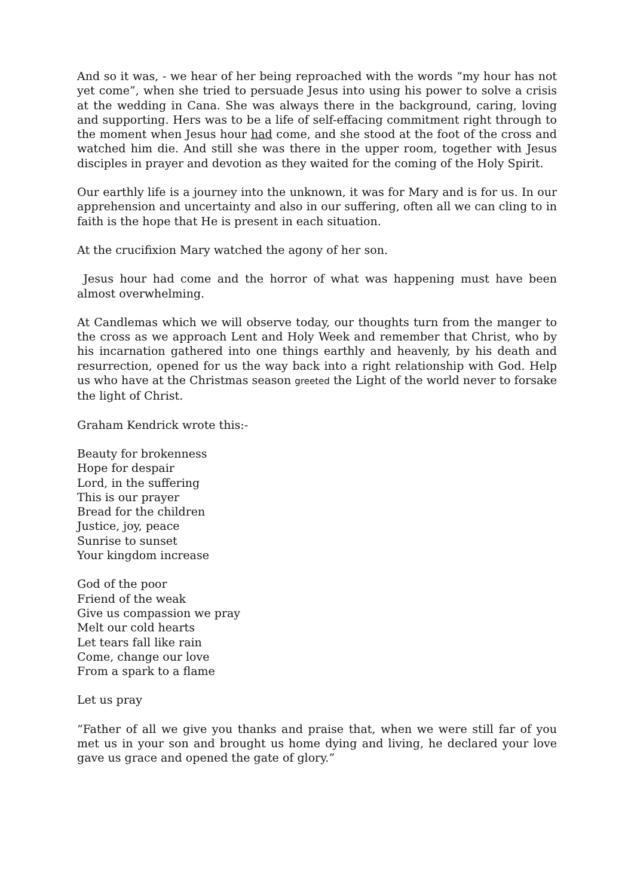And so it was, - we hear of her being reproached with the words “my hour has not yet come”, when she tried to persuade Jesus into using his power to solve a crisis at the wedding in Cana. She was always there in the background, caring, loving and supporting. Hers was to be a life of self-effacing commitment right through to the moment when Jesus hour had come, and she stood at the foot of the cross and watched him die. And still she was there in the upper room, together with Jesus disciples in prayer and devotion as they waited for the coming of the Holy Spirit.
Our earthly life is a journey into the unknown, it was for Mary and is for us. In our apprehension and uncertainty and also in our suffering, often all we can cling to in faith is the hope that He is present in each situation.
At the crucifixion Mary watched the agony of her son.
Jesus hour had come and the horror of what was happening must have been almost overwhelming.
At Candlemas which we will observe today, our thoughts turn from the manger to the cross as we approach Lent and Holy Week and remember that Christ, who by his incarnation gathered into one things earthly and heavenly, by his death and resurrection, opened for us the way back into a right relationship with God. Help us who have at the Christmas season greeted the Light of the world never to forsake the light of Christ.
Graham Kendrick wrote this:-
Beauty for brokenness
Hope for despair
Lord, in the suffering
This is our prayer
Bread for the children
Justice, joy, peace
Sunrise to sunset
Your kingdom increase
God of the poor
Friend of the weak
Give us compassion we pray
Melt our cold hearts
Let tears fall like rain
Come, change our love
From a spark to a flame
Let us pray
“Father of all we give you thanks and praise that, when we were still far of you met us in your son and brought us home dying and living, he declared your love gave us grace and opened the gate of glory.”